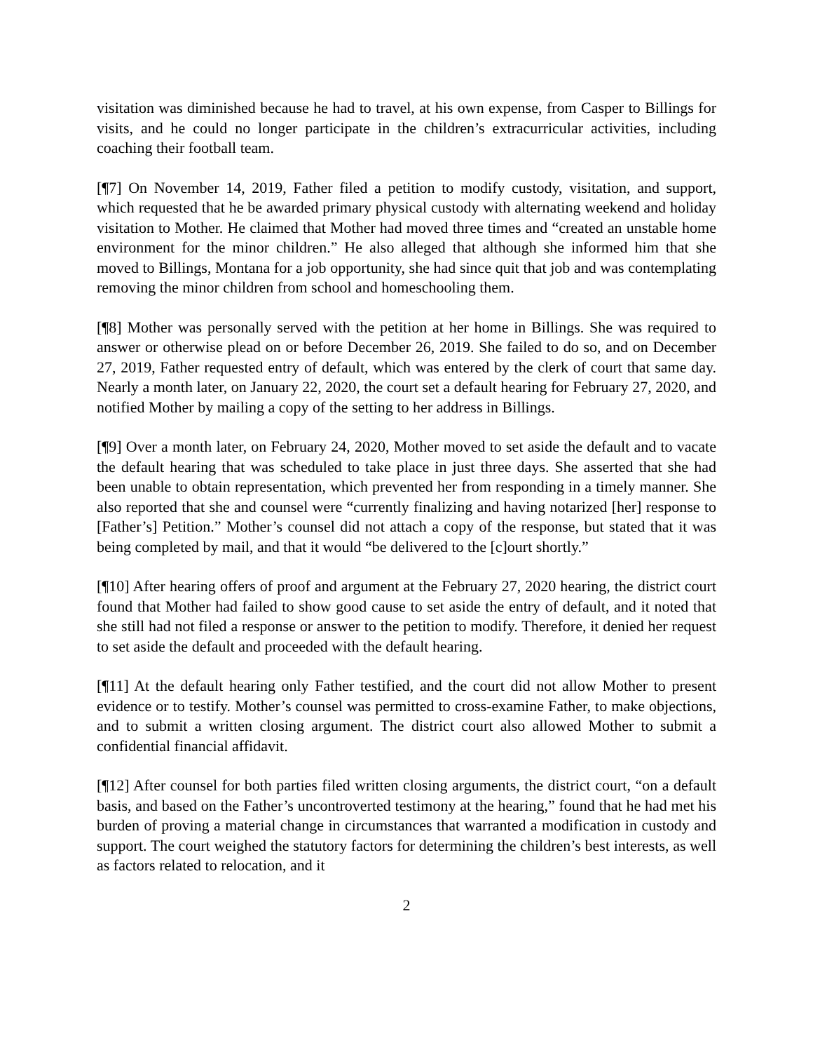visitation was diminished because he had to travel, at his own expense, from Casper to Billings for visits, and he could no longer participate in the children’s extracurricular activities, including coaching their football team.
[¶7] On November 14, 2019, Father filed a petition to modify custody, visitation, and support, which requested that he be awarded primary physical custody with alternating weekend and holiday visitation to Mother. He claimed that Mother had moved three times and “created an unstable home environment for the minor children.” He also alleged that although she informed him that she moved to Billings, Montana for a job opportunity, she had since quit that job and was contemplating removing the minor children from school and homeschooling them.
[¶8] Mother was personally served with the petition at her home in Billings. She was required to answer or otherwise plead on or before December 26, 2019. She failed to do so, and on December 27, 2019, Father requested entry of default, which was entered by the clerk of court that same day. Nearly a month later, on January 22, 2020, the court set a default hearing for February 27, 2020, and notified Mother by mailing a copy of the setting to her address in Billings.
[¶9] Over a month later, on February 24, 2020, Mother moved to set aside the default and to vacate the default hearing that was scheduled to take place in just three days. She asserted that she had been unable to obtain representation, which prevented her from responding in a timely manner. She also reported that she and counsel were “currently finalizing and having notarized [her] response to [Father’s] Petition.” Mother’s counsel did not attach a copy of the response, but stated that it was being completed by mail, and that it would “be delivered to the [c]ourt shortly.”
[¶10] After hearing offers of proof and argument at the February 27, 2020 hearing, the district court found that Mother had failed to show good cause to set aside the entry of default, and it noted that she still had not filed a response or answer to the petition to modify. Therefore, it denied her request to set aside the default and proceeded with the default hearing.
[¶11] At the default hearing only Father testified, and the court did not allow Mother to present evidence or to testify. Mother’s counsel was permitted to cross-examine Father, to make objections, and to submit a written closing argument. The district court also allowed Mother to submit a confidential financial affidavit.
[¶12] After counsel for both parties filed written closing arguments, the district court, “on a default basis, and based on the Father’s uncontroverted testimony at the hearing,” found that he had met his burden of proving a material change in circumstances that warranted a modification in custody and support. The court weighed the statutory factors for determining the children’s best interests, as well as factors related to relocation, and it
2